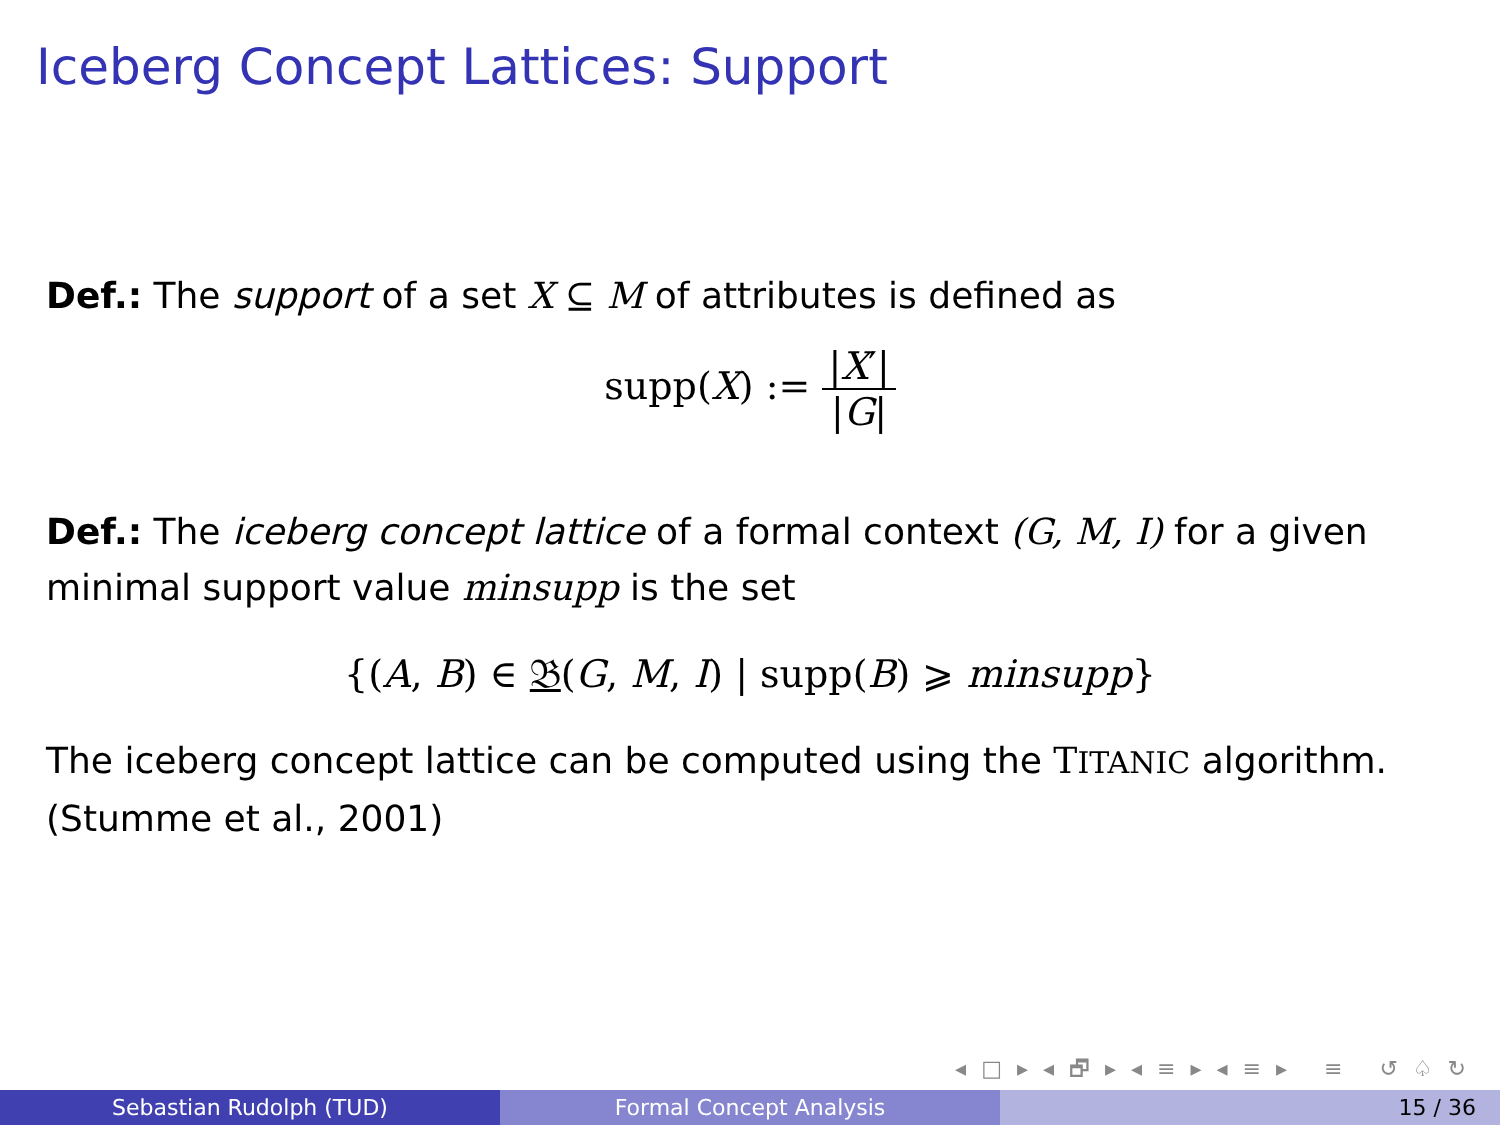Iceberg Concept Lattices: Support
Def.: The support of a set X ⊆ M of attributes is defined as
supp(X) := |X′| |G|
Def.: The iceberg concept lattice of a formal context (G, M, I) for a given minimal support value minsupp is the set
{(A, B) ∈ 𝔅(G, M, I) | supp(B) ⩾ minsupp}
The iceberg concept lattice can be computed using the TITANIC algorithm. (Stumme et al., 2001)
◂ □ ▸ ◂ 🗗 ▸ ◂ ≡ ▸ ◂ ≡ ▸ ≡ ↺ ♤ ↻
Sebastian Rudolph (TUD) Formal Concept Analysis 15 / 36